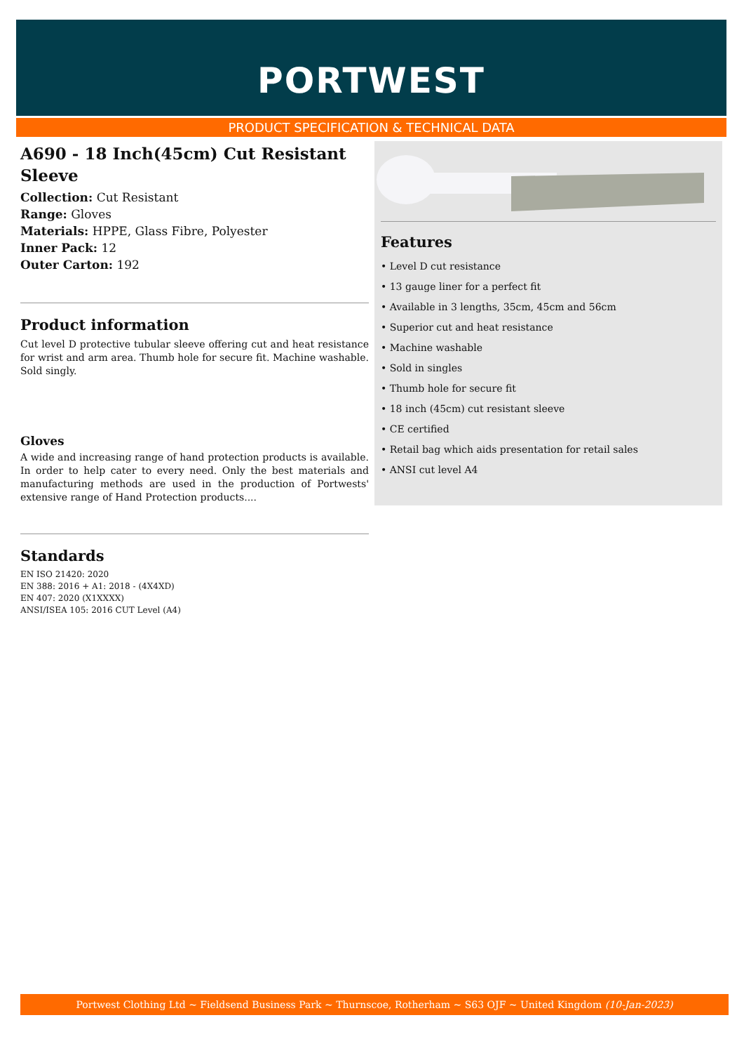PORTWEST
PRODUCT SPECIFICATION & TECHNICAL DATA
A690 - 18 Inch(45cm) Cut Resistant Sleeve
Collection: Cut Resistant
Range: Gloves
Materials: HPPE, Glass Fibre, Polyester
Inner Pack: 12
Outer Carton: 192
Product information
Cut level D protective tubular sleeve offering cut and heat resistance for wrist and arm area. Thumb hole for secure fit. Machine washable. Sold singly.
Gloves
A wide and increasing range of hand protection products is available. In order to help cater to every need. Only the best materials and manufacturing methods are used in the production of Portwests' extensive range of Hand Protection products....
Standards
EN ISO 21420: 2020
EN 388: 2016 + A1: 2018 - (4X4XD)
EN 407: 2020 (X1XXXX)
ANSI/ISEA 105: 2016 CUT Level (A4)
Features
• Level D cut resistance
• 13 gauge liner for a perfect fit
• Available in 3 lengths, 35cm, 45cm and 56cm
• Superior cut and heat resistance
• Machine washable
• Sold in singles
• Thumb hole for secure fit
• 18 inch (45cm) cut resistant sleeve
• CE certified
• Retail bag which aids presentation for retail sales
• ANSI cut level A4
Portwest Clothing Ltd ~ Fieldsend Business Park ~ Thurnscoe, Rotherham ~ S63 OJF ~ United Kingdom (10-Jan-2023)